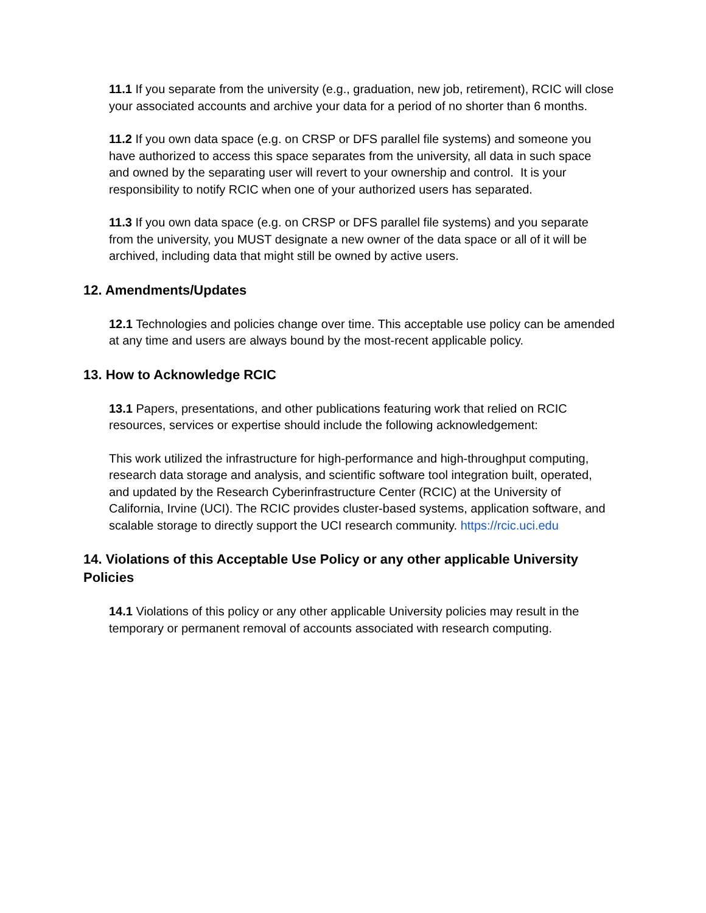11.1 If you separate from the university (e.g., graduation, new job, retirement), RCIC will close your associated accounts and archive your data for a period of no shorter than 6 months.
11.2 If you own data space (e.g. on CRSP or DFS parallel file systems) and someone you have authorized to access this space separates from the university, all data in such space and owned by the separating user will revert to your ownership and control. It is your responsibility to notify RCIC when one of your authorized users has separated.
11.3 If you own data space (e.g. on CRSP or DFS parallel file systems) and you separate from the university, you MUST designate a new owner of the data space or all of it will be archived, including data that might still be owned by active users.
12. Amendments/Updates
12.1 Technologies and policies change over time. This acceptable use policy can be amended at any time and users are always bound by the most-recent applicable policy.
13. How to Acknowledge RCIC
13.1 Papers, presentations, and other publications featuring work that relied on RCIC resources, services or expertise should include the following acknowledgement:
This work utilized the infrastructure for high-performance and high-throughput computing, research data storage and analysis, and scientific software tool integration built, operated, and updated by the Research Cyberinfrastructure Center (RCIC) at the University of California, Irvine (UCI). The RCIC provides cluster-based systems, application software, and scalable storage to directly support the UCI research community. https://rcic.uci.edu
14. Violations of this Acceptable Use Policy or any other applicable University Policies
14.1 Violations of this policy or any other applicable University policies may result in the temporary or permanent removal of accounts associated with research computing.